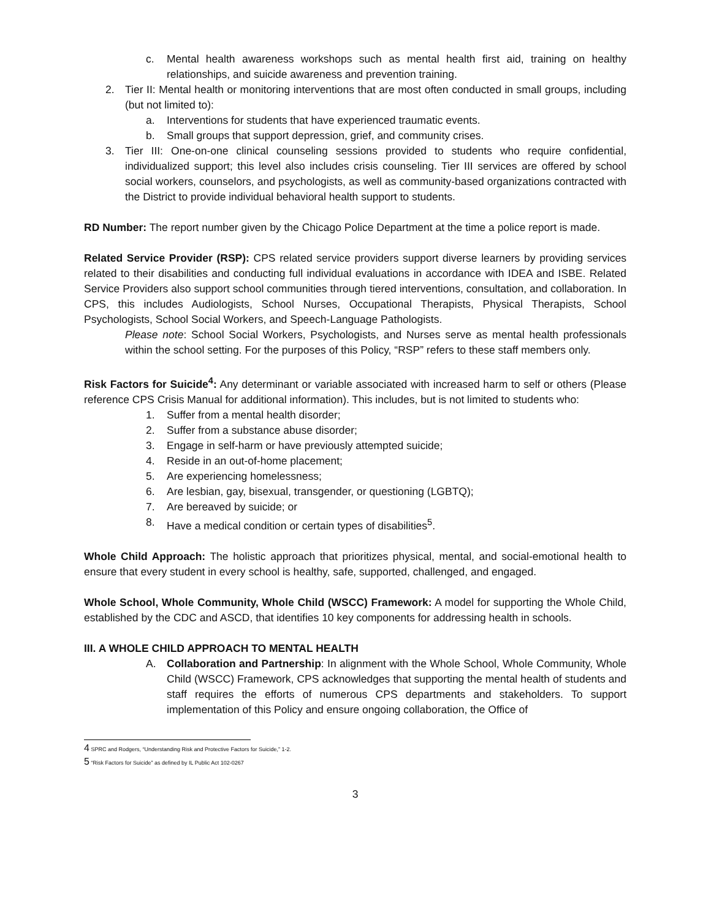c. Mental health awareness workshops such as mental health first aid, training on healthy relationships, and suicide awareness and prevention training.
2. Tier II: Mental health or monitoring interventions that are most often conducted in small groups, including (but not limited to):
a. Interventions for students that have experienced traumatic events.
b. Small groups that support depression, grief, and community crises.
3. Tier III: One-on-one clinical counseling sessions provided to students who require confidential, individualized support; this level also includes crisis counseling. Tier III services are offered by school social workers, counselors, and psychologists, as well as community-based organizations contracted with the District to provide individual behavioral health support to students.
RD Number: The report number given by the Chicago Police Department at the time a police report is made.
Related Service Provider (RSP): CPS related service providers support diverse learners by providing services related to their disabilities and conducting full individual evaluations in accordance with IDEA and ISBE. Related Service Providers also support school communities through tiered interventions, consultation, and collaboration. In CPS, this includes Audiologists, School Nurses, Occupational Therapists, Physical Therapists, School Psychologists, School Social Workers, and Speech-Language Pathologists.
Please note: School Social Workers, Psychologists, and Nurses serve as mental health professionals within the school setting. For the purposes of this Policy, “RSP” refers to these staff members only.
Risk Factors for Suicide<sup>4</sup>: Any determinant or variable associated with increased harm to self or others (Please reference CPS Crisis Manual for additional information). This includes, but is not limited to students who:
1. Suffer from a mental health disorder;
2. Suffer from a substance abuse disorder;
3. Engage in self-harm or have previously attempted suicide;
4. Reside in an out-of-home placement;
5. Are experiencing homelessness;
6. Are lesbian, gay, bisexual, transgender, or questioning (LGBTQ);
7. Are bereaved by suicide; or
8. Have a medical condition or certain types of disabilities<sup>5</sup>.
Whole Child Approach: The holistic approach that prioritizes physical, mental, and social-emotional health to ensure that every student in every school is healthy, safe, supported, challenged, and engaged.
Whole School, Whole Community, Whole Child (WSCC) Framework: A model for supporting the Whole Child, established by the CDC and ASCD, that identifies 10 key components for addressing health in schools.
III. A WHOLE CHILD APPROACH TO MENTAL HEALTH
A. Collaboration and Partnership: In alignment with the Whole School, Whole Community, Whole Child (WSCC) Framework, CPS acknowledges that supporting the mental health of students and staff requires the efforts of numerous CPS departments and stakeholders. To support implementation of this Policy and ensure ongoing collaboration, the Office of
<sup>4</sup> SPRC and Rodgers, “Understanding Risk and Protective Factors for Suicide,” 1-2.
<sup>5</sup> “Risk Factors for Suicide” as defined by IL Public Act 102-0267
3